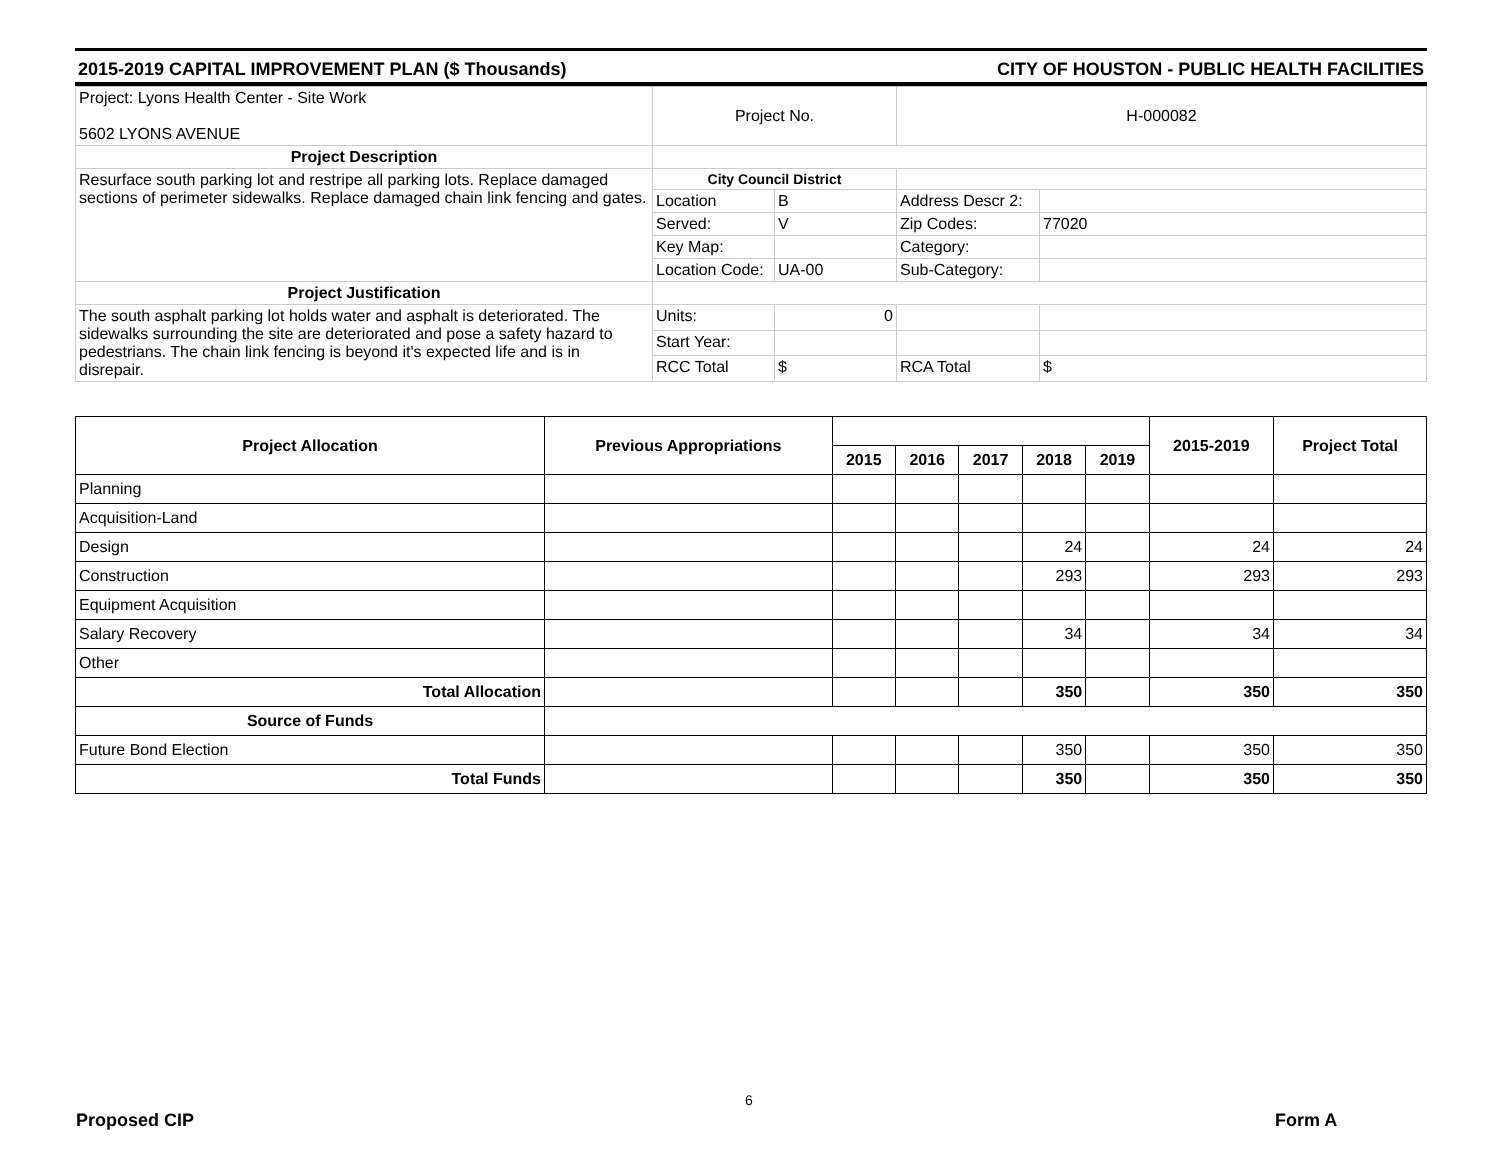2015-2019 CAPITAL IMPROVEMENT PLAN ($ Thousands) CITY OF HOUSTON - PUBLIC HEALTH FACILITIES
| Project: Lyons Health Center - Site Work 5602 LYONS AVENUE | Project No. | | H-000082 | |
| Project Description | | | | |
| Resurface south parking lot and restripe all parking lots. Replace damaged sections of perimeter sidewalks. Replace damaged chain link fencing and gates. | City Council District | | | |
| | Location | B | Address Descr 2: | |
| | Served: | V | Zip Codes: | 77020 |
| | Key Map: | | Category: | |
| | Location Code: | UA-00 | Sub-Category: | |
| Project Justification | | | | |
| The south asphalt parking lot holds water and asphalt is deteriorated. The sidewalks surrounding the site are deteriorated and pose a safety hazard to pedestrians. The chain link fencing is beyond it's expected life and is in disrepair. | Units: | 0 | | |
| | Start Year: | | | |
| | RCC Total | $ | RCA Total | $ |
| Project Allocation | Previous Appropriations | | | | | | 2015-2019 | Project Total |
| --- | --- | --- | --- | --- | --- | --- | --- | --- |
| | | 2015 | 2016 | 2017 | 2018 | 2019 | | |
| Planning | | | | | | | | |
| Acquisition-Land | | | | | | | | |
| Design | | | | | 24 | | 24 | 24 |
| Construction | | | | | 293 | | 293 | 293 |
| Equipment Acquisition | | | | | | | | |
| Salary Recovery | | | | | 34 | | 34 | 34 |
| Other | | | | | | | | |
| Total Allocation | | | | | 350 | | 350 | 350 |
| Source of Funds | | | | | | | | |
| Future Bond Election | | | | | 350 | | 350 | 350 |
| Total Funds | | | | | 350 | | 350 | 350 |
6
Proposed CIP Form A